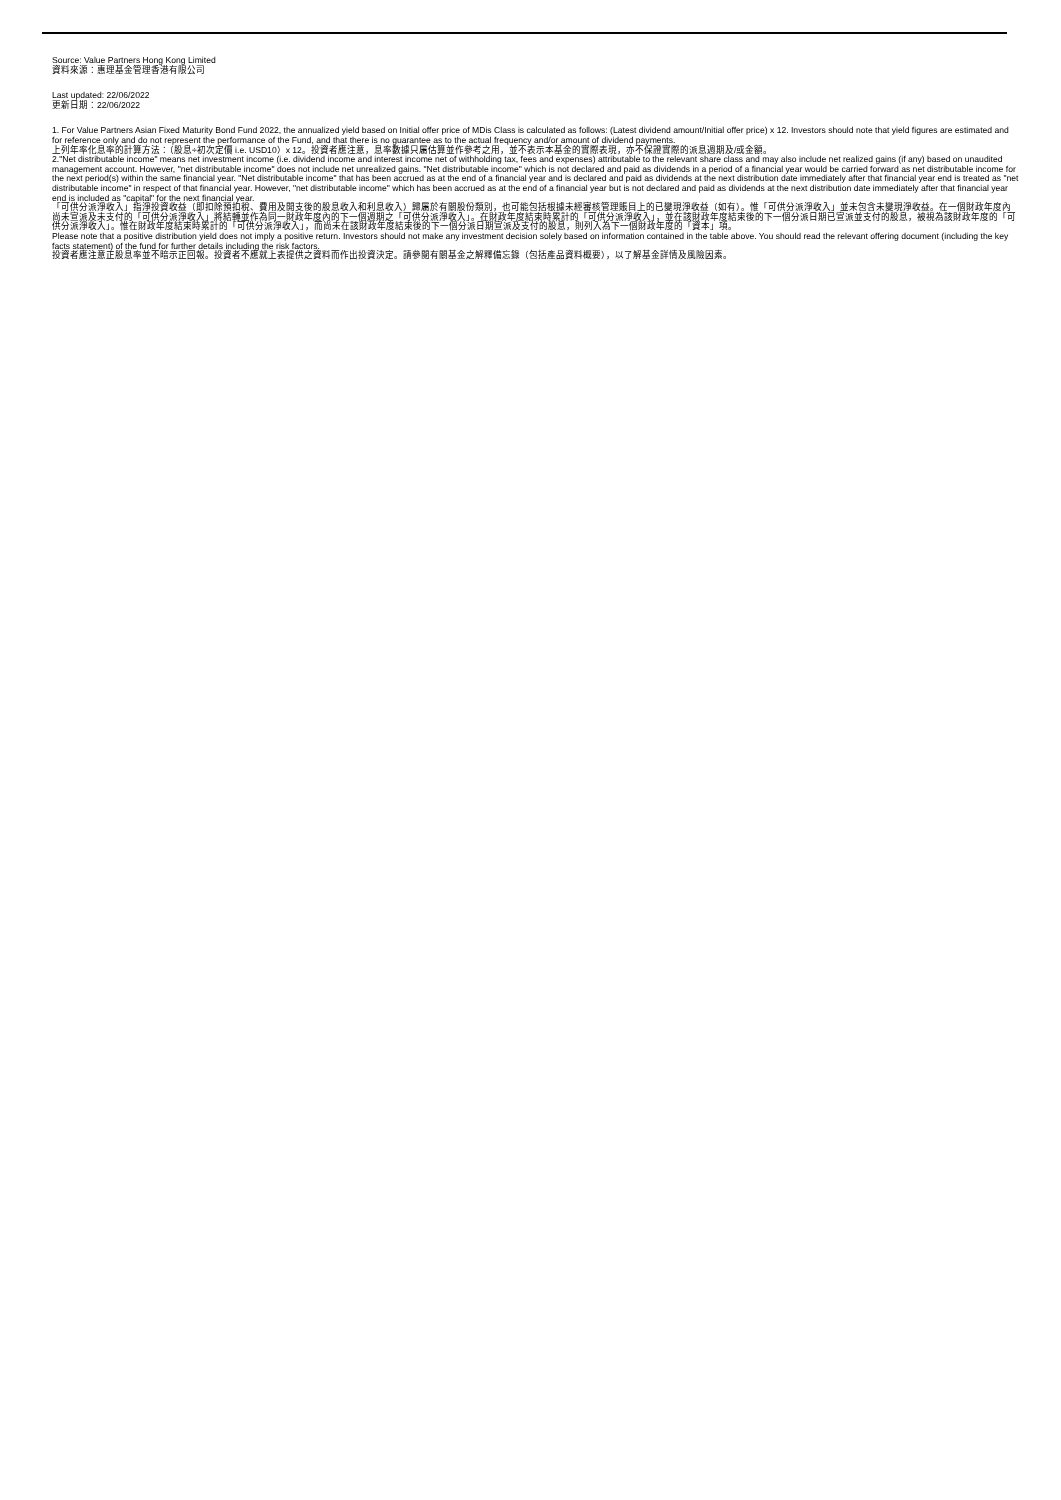Source: Value Partners Hong Kong Limited
資料來源：惠理基金管理香港有限公司
Last updated: 22/06/2022
更新日期：22/06/2022
1. For Value Partners Asian Fixed Maturity Bond Fund 2022, the annualized yield based on Initial offer price of MDis Class is calculated as follows: (Latest dividend amount/Initial offer price) x 12. Investors should note that yield figures are estimated and for reference only and do not represent the performance of the Fund, and that there is no guarantee as to the actual frequency and/or amount of dividend payments.
上列年率化息率的計算方法：（股息÷初次定價 i.e. USD10）x 12。投資者應注意，息率數據只屬估算並作參考之用，並不表示本基金的實際表現，亦不保證實際的派息週期及/或金額。
2."Net distributable income" means net investment income (i.e. dividend income and interest income net of withholding tax, fees and expenses) attributable to the relevant share class and may also include net realized gains (if any) based on unaudited management account. However, "net distributable income" does not include net unrealized gains. "Net distributable income" which is not declared and paid as dividends in a period of a financial year would be carried forward as net distributable income for the next period(s) within the same financial year. "Net distributable income" that has been accrued as at the end of a financial year and is declared and paid as dividends at the next distribution date immediately after that financial year end is treated as "net distributable income" in respect of that financial year. However, "net distributable income" which has been accrued as at the end of a financial year but is not declared and paid as dividends at the next distribution date immediately after that financial year end is included as "capital" for the next financial year.
「可供分派淨收入」指淨投資收益（即扣除預扣稅、費用及開支後的股息收入和利息收入）歸屬於有關股份類別，也可能包括根據未經審核管理賬目上的已變現淨收益（如有）。惟「可供分派淨收入」並未包含未變現淨收益。在一個財政年度內尚未宣派及未支付的「可供分派淨收入」將結轉並作為同一財政年度內的下一個週期之「可供分派淨收入」。在財政年度結束時累計的「可供分派淨收入」，並在該財政年度結束後的下一個分派日期已宣派並支付的股息，被視為該財政年度的「可供分派淨收入」。惟在財政年度結束時累計的「可供分派淨收入」，而尚未在該財政年度結束後的下一個分派日期宣派及支付的股息，則列入為下一個財政年度的「資本」項。
Please note that a positive distribution yield does not imply a positive return. Investors should not make any investment decision solely based on information contained in the table above. You should read the relevant offering document (including the key facts statement) of the fund for further details including the risk factors.
投資者應注意正股息率並不暗示正回報。投資者不應就上表提供之資料而作出投資決定。請參閱有關基金之解釋備忘錄（包括產品資料概要），以了解基金詳情及風險因素。